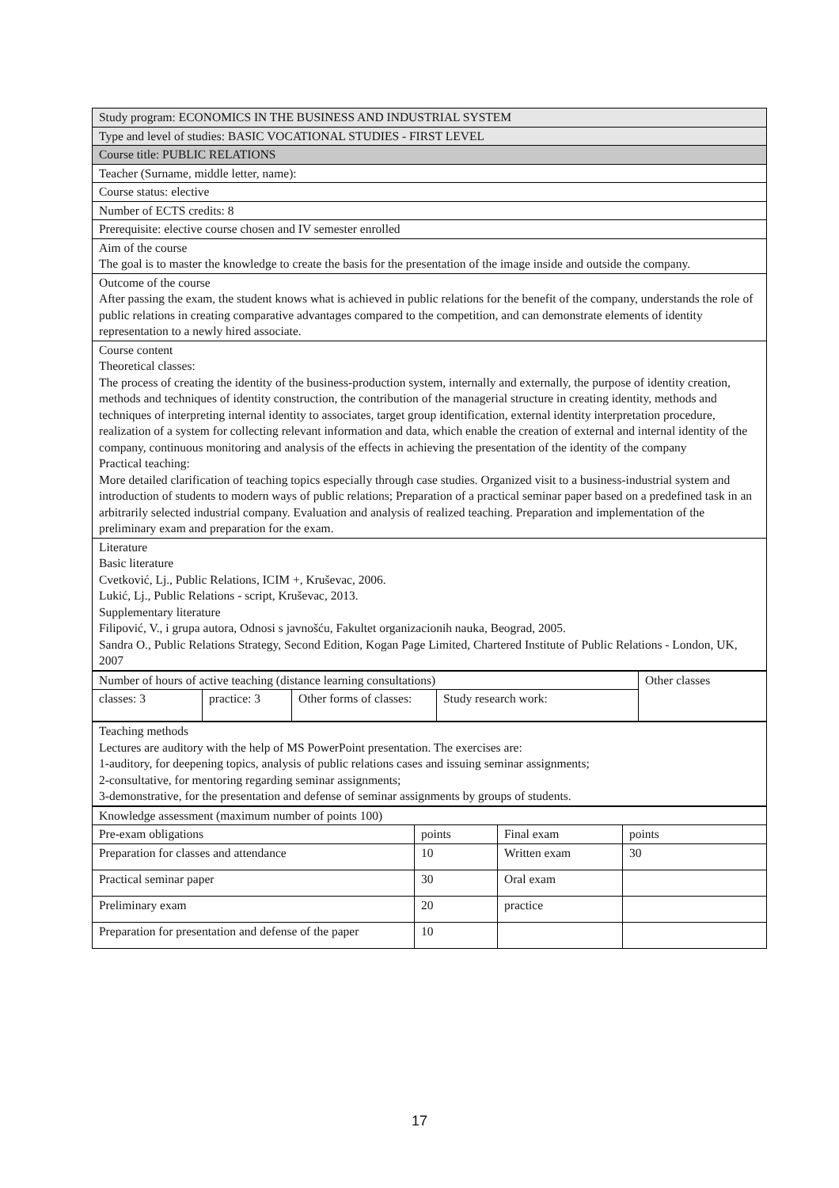| Study program: ECONOMICS IN THE BUSINESS AND INDUSTRIAL SYSTEM |
| Type and level of studies: BASIC VOCATIONAL STUDIES - FIRST LEVEL |
| Course title: PUBLIC RELATIONS |
| Teacher (Surname, middle letter, name): |
| Course status: elective |
| Number of ECTS credits: 8 |
| Prerequisite: elective course chosen and IV semester enrolled |
| Aim of the course The goal is to master the knowledge to create the basis for the presentation of the image inside and outside the company. |
| Outcome of the course After passing the exam, the student knows what is achieved in public relations for the benefit of the company, understands the role of public relations in creating comparative advantages compared to the competition, and can demonstrate elements of identity representation to a newly hired associate. |
| Course content Theoretical classes: The process of creating the identity of the business-production system, internally and externally, the purpose of identity creation, methods and techniques of identity construction, the contribution of the managerial structure in creating identity, methods and techniques of interpreting internal identity to associates, target group identification, external identity interpretation procedure, realization of a system for collecting relevant information and data, which enable the creation of external and internal identity of the company, continuous monitoring and analysis of the effects in achieving the presentation of the identity of the company Practical teaching: More detailed clarification of teaching topics especially through case studies. Organized visit to a business-industrial system and introduction of students to modern ways of public relations; Preparation of a practical seminar paper based on a predefined task in an arbitrarily selected industrial company. Evaluation and analysis of realized teaching. Preparation and implementation of the preliminary exam and preparation for the exam. |
| Literature Basic literature Cvetković, Lj., Public Relations, ICIM +, Kruševac, 2006. Lukić, Lj., Public Relations - script, Kruševac, 2013. Supplementary literature Filipović, V., i grupa autora, Odnosi s javnošću, Fakultet organizacionih nauka, Beograd, 2005. Sandra O., Public Relations Strategy, Second Edition, Kogan Page Limited, Chartered Institute of Public Relations - London, UK, 2007 |
| Number of hours of active teaching (distance learning consultations) | | | | Other classes |
| classes: 3 | practice: 3 | Other forms of classes: | Study research work: | |
| Teaching methods Lectures are auditory with the help of MS PowerPoint presentation. The exercises are: 1-auditory, for deepening topics, analysis of public relations cases and issuing seminar assignments; 2-consultative, for mentoring regarding seminar assignments; 3-demonstrative, for the presentation and defense of seminar assignments by groups of students. |
| Knowledge assessment (maximum number of points 100) | | | |
| Pre-exam obligations | points | Final exam | points |
| Preparation for classes and attendance | 10 | Written exam | 30 |
| Practical seminar paper | 30 | Oral exam | |
| Preliminary exam | 20 | practice | |
| Preparation for presentation and defense of the paper | 10 | | |
17